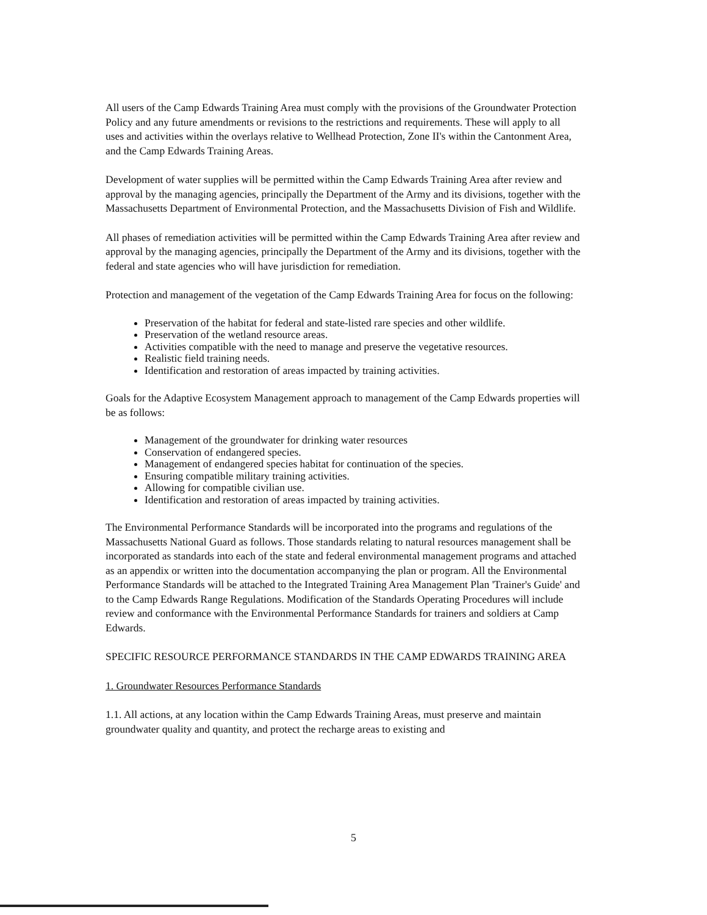All users of the Camp Edwards Training Area must comply with the provisions of the Groundwater Protection Policy and any future amendments or revisions to the restrictions and requirements. These will apply to all uses and activities within the overlays relative to Wellhead Protection, Zone II's within the Cantonment Area, and the Camp Edwards Training Areas.
Development of water supplies will be permitted within the Camp Edwards Training Area after review and approval by the managing agencies, principally the Department of the Army and its divisions, together with the Massachusetts Department of Environmental Protection, and the Massachusetts Division of Fish and Wildlife.
All phases of remediation activities will be permitted within the Camp Edwards Training Area after review and approval by the managing agencies, principally the Department of the Army and its divisions, together with the federal and state agencies who will have jurisdiction for remediation.
Protection and management of the vegetation of the Camp Edwards Training Area for focus on the following:
Preservation of the habitat for federal and state-listed rare species and other wildlife.
Preservation of the wetland resource areas.
Activities compatible with the need to manage and preserve the vegetative resources.
Realistic field training needs.
Identification and restoration of areas impacted by training activities.
Goals for the Adaptive Ecosystem Management approach to management of the Camp Edwards properties will be as follows:
Management of the groundwater for drinking water resources
Conservation of endangered species.
Management of endangered species habitat for continuation of the species.
Ensuring compatible military training activities.
Allowing for compatible civilian use.
Identification and restoration of areas impacted by training activities.
The Environmental Performance Standards will be incorporated into the programs and regulations of the Massachusetts National Guard as follows. Those standards relating to natural resources management shall be incorporated as standards into each of the state and federal environmental management programs and attached as an appendix or written into the documentation accompanying the plan or program. All the Environmental Performance Standards will be attached to the Integrated Training Area Management Plan 'Trainer's Guide' and to the Camp Edwards Range Regulations. Modification of the Standards Operating Procedures will include review and conformance with the Environmental Performance Standards for trainers and soldiers at Camp Edwards.
SPECIFIC RESOURCE PERFORMANCE STANDARDS IN THE CAMP EDWARDS TRAINING AREA
1. Groundwater Resources Performance Standards
1.1. All actions, at any location within the Camp Edwards Training Areas, must preserve and maintain groundwater quality and quantity, and protect the recharge areas to existing and
5